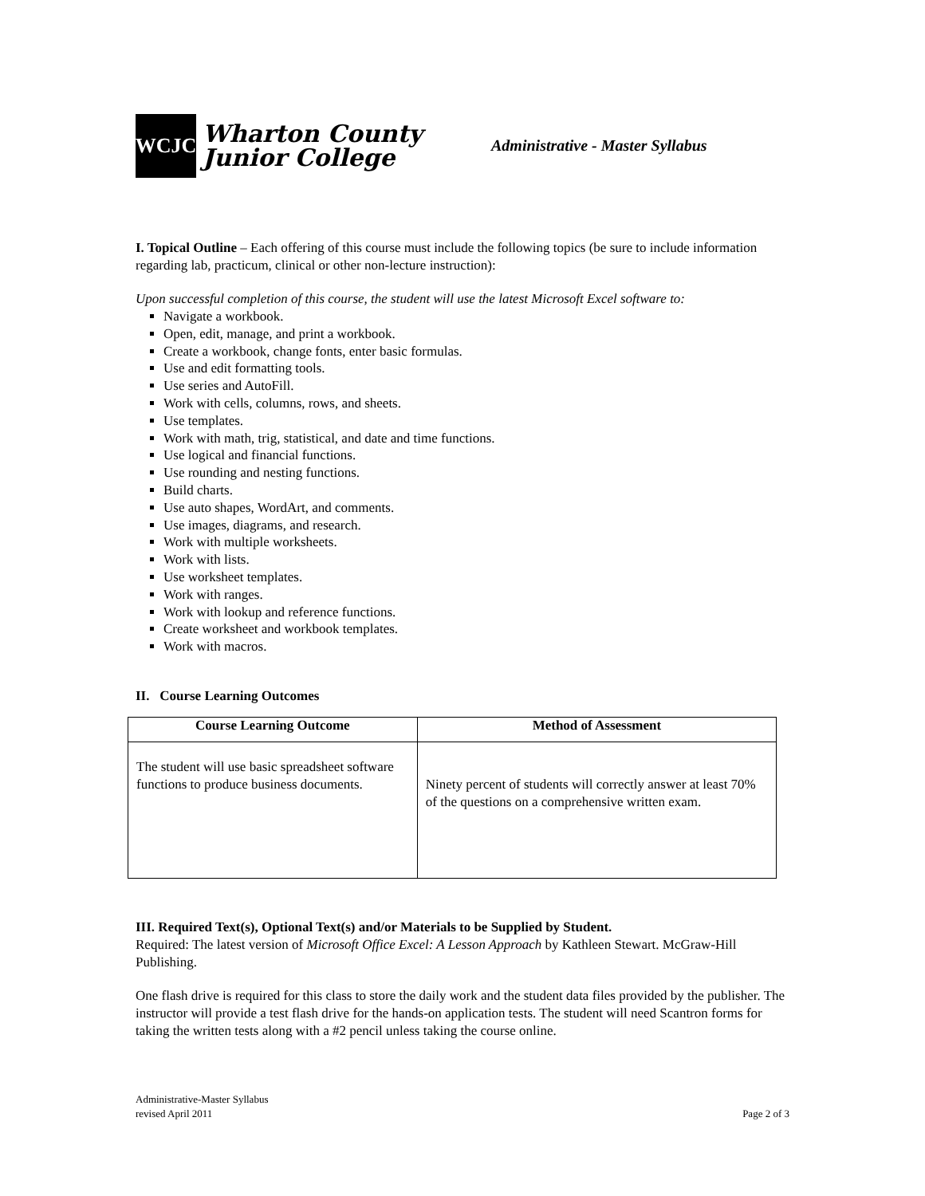WCJC
Wharton County
Junior College
Administrative - Master Syllabus
I. Topical Outline – Each offering of this course must include the following topics (be sure to include information regarding lab, practicum, clinical or other non-lecture instruction):
Upon successful completion of this course, the student will use the latest Microsoft Excel software to:
Navigate a workbook.
Open, edit, manage, and print a workbook.
Create a workbook, change fonts, enter basic formulas.
Use and edit formatting tools.
Use series and AutoFill.
Work with cells, columns, rows, and sheets.
Use templates.
Work with math, trig, statistical, and date and time functions.
Use logical and financial functions.
Use rounding and nesting functions.
Build charts.
Use auto shapes, WordArt, and comments.
Use images, diagrams, and research.
Work with multiple worksheets.
Work with lists.
Use worksheet templates.
Work with ranges.
Work with lookup and reference functions.
Create worksheet and workbook templates.
Work with macros.
II. Course Learning Outcomes
| Course Learning Outcome | Method of Assessment |
| --- | --- |
| The student will use basic spreadsheet software functions to produce business documents. | Ninety percent of students will correctly answer at least 70% of the questions on a comprehensive written exam. |
III. Required Text(s), Optional Text(s) and/or Materials to be Supplied by Student.
Required: The latest version of Microsoft Office Excel: A Lesson Approach by Kathleen Stewart. McGraw-Hill Publishing.
One flash drive is required for this class to store the daily work and the student data files provided by the publisher. The instructor will provide a test flash drive for the hands-on application tests. The student will need Scantron forms for taking the written tests along with a #2 pencil unless taking the course online.
Administrative-Master Syllabus
revised April 2011
Page 2 of 3